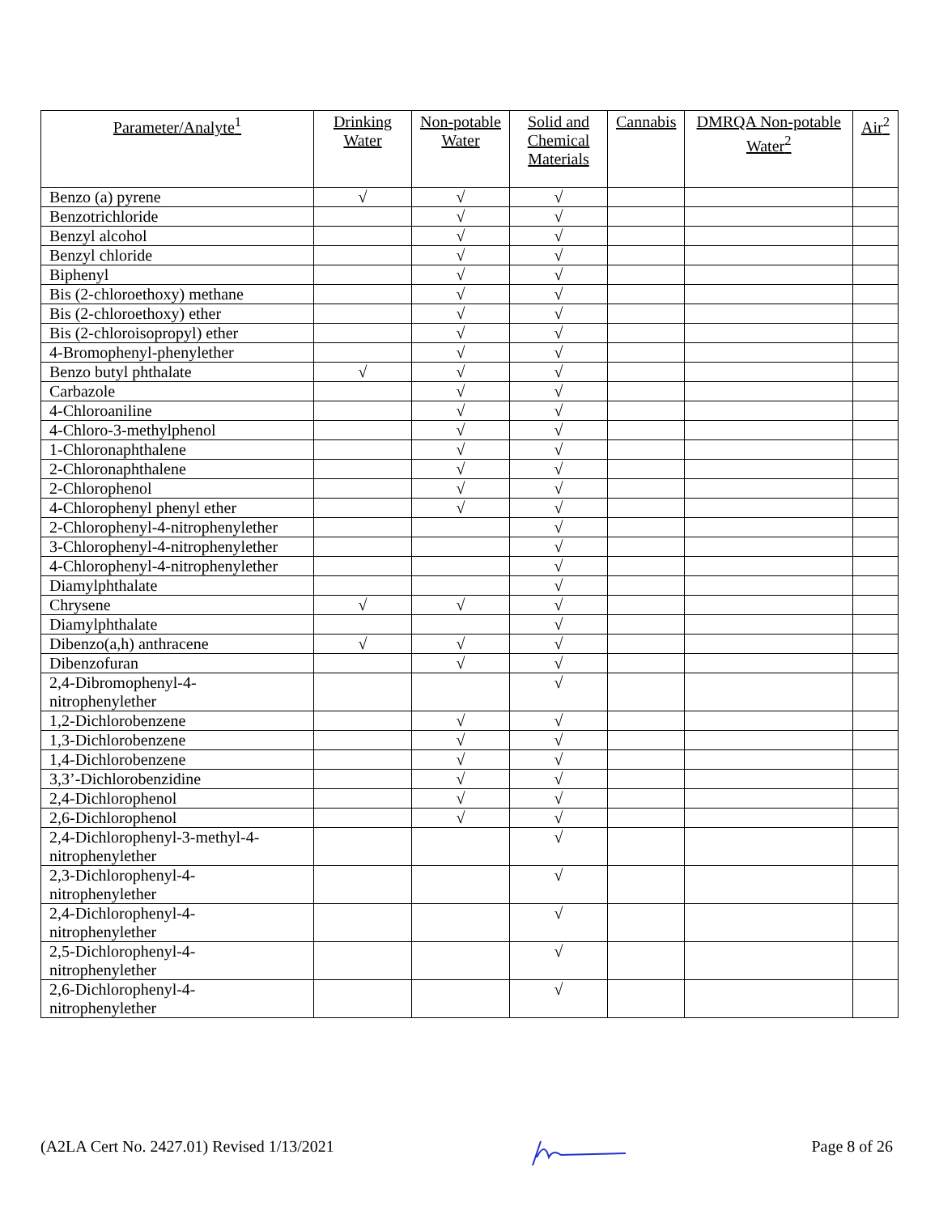| Parameter/Analyte<sup>1</sup> | Drinking Water | Non-potable Water | Solid and Chemical Materials | Cannabis | DMRQA Non-potable Water<sup>2</sup> | Air<sup>2</sup> |
| --- | --- | --- | --- | --- | --- | --- |
| Benzo (a) pyrene | √ | √ | √ | | | |
| Benzotrichloride | | √ | √ | | | |
| Benzyl alcohol | | √ | √ | | | |
| Benzyl chloride | | √ | √ | | | |
| Biphenyl | | √ | √ | | | |
| Bis (2-chloroethoxy) methane | | √ | √ | | | |
| Bis (2-chloroethoxy) ether | | √ | √ | | | |
| Bis (2-chloroisopropyl) ether | | √ | √ | | | |
| 4-Bromophenyl-phenylether | | √ | √ | | | |
| Benzo butyl phthalate | √ | √ | √ | | | |
| Carbazole | | √ | √ | | | |
| 4-Chloroaniline | | √ | √ | | | |
| 4-Chloro-3-methylphenol | | √ | √ | | | |
| 1-Chloronaphthalene | | √ | √ | | | |
| 2-Chloronaphthalene | | √ | √ | | | |
| 2-Chlorophenol | | √ | √ | | | |
| 4-Chlorophenyl phenyl ether | | √ | √ | | | |
| 2-Chlorophenyl-4-nitrophenylether | | | √ | | | |
| 3-Chlorophenyl-4-nitrophenylether | | | √ | | | |
| 4-Chlorophenyl-4-nitrophenylether | | | √ | | | |
| Diamylphthalate | | | √ | | | |
| Chrysene | √ | √ | √ | | | |
| Diamylphthalate | | | √ | | | |
| Dibenzo(a,h) anthracene | √ | √ | √ | | | |
| Dibenzofuran | | √ | √ | | | |
| 2,4-Dibromophenyl-4- nitrophenylether | | | √ | | | |
| 1,2-Dichlorobenzene | | √ | √ | | | |
| 1,3-Dichlorobenzene | | √ | √ | | | |
| 1,4-Dichlorobenzene | | √ | √ | | | |
| 3,3’-Dichlorobenzidine | | √ | √ | | | |
| 2,4-Dichlorophenol | | √ | √ | | | |
| 2,6-Dichlorophenol | | √ | √ | | | |
| 2,4-Dichlorophenyl-3-methyl-4- nitrophenylether | | | √ | | | |
| 2,3-Dichlorophenyl-4- nitrophenylether | | | √ | | | |
| 2,4-Dichlorophenyl-4- nitrophenylether | | | √ | | | |
| 2,5-Dichlorophenyl-4- nitrophenylether | | | √ | | | |
| 2,6-Dichlorophenyl-4- nitrophenylether | | | √ | | | |
(A2LA Cert No. 2427.01) Revised 1/13/2021 Page 8 of 26